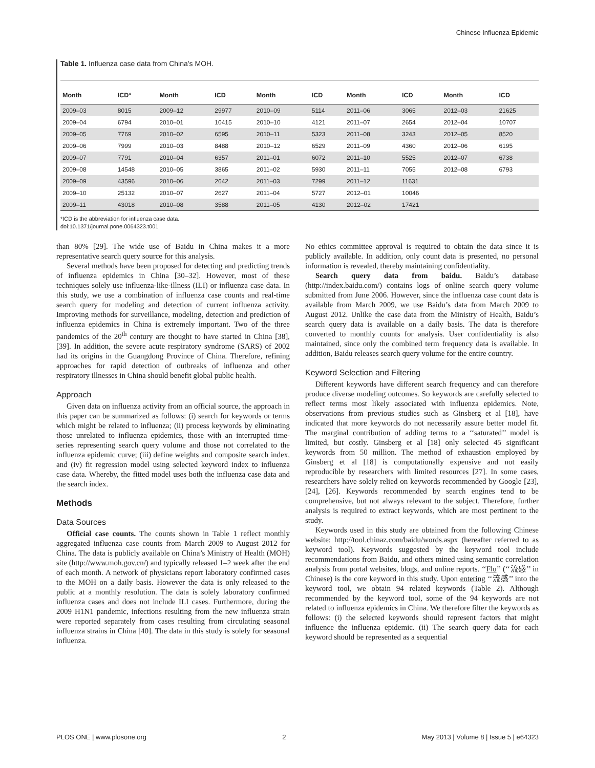Chinese Influenza Epidemic
Table 1. Influenza case data from China’s MOH.
| Month | ICD* | Month | ICD | Month | ICD | Month | ICD | Month | ICD |
| --- | --- | --- | --- | --- | --- | --- | --- | --- | --- |
| 2009–03 | 8015 | 2009–12 | 29977 | 2010–09 | 5114 | 2011–06 | 3065 | 2012–03 | 21625 |
| 2009–04 | 6794 | 2010–01 | 10415 | 2010–10 | 4121 | 2011–07 | 2654 | 2012–04 | 10707 |
| 2009–05 | 7769 | 2010–02 | 6595 | 2010–11 | 5323 | 2011–08 | 3243 | 2012–05 | 8520 |
| 2009–06 | 7999 | 2010–03 | 8488 | 2010–12 | 6529 | 2011–09 | 4360 | 2012–06 | 6195 |
| 2009–07 | 7791 | 2010–04 | 6357 | 2011–01 | 6072 | 2011–10 | 5525 | 2012–07 | 6738 |
| 2009–08 | 14548 | 2010–05 | 3865 | 2011–02 | 5930 | 2011–11 | 7055 | 2012–08 | 6793 |
| 2009–09 | 43596 | 2010–06 | 2642 | 2011–03 | 7299 | 2011–12 | 11631 | | |
| 2009–10 | 25132 | 2010–07 | 2627 | 2011–04 | 5727 | 2012–01 | 10046 | | |
| 2009–11 | 43018 | 2010–08 | 3588 | 2011–05 | 4130 | 2012–02 | 17421 | | |
*ICD is the abbreviation for influenza case data.
doi:10.1371/journal.pone.0064323.t001
than 80% [29]. The wide use of Baidu in China makes it a more representative search query source for this analysis.
Several methods have been proposed for detecting and predicting trends of influenza epidemics in China [30–32]. However, most of these techniques solely use influenza-like-illness (ILI) or influenza case data. In this study, we use a combination of influenza case counts and real-time search query for modeling and detection of current influenza activity. Improving methods for surveillance, modeling, detection and prediction of influenza epidemics in China is extremely important. Two of the three pandemics of the 20<sup>th</sup> century are thought to have started in China [38], [39]. In addition, the severe acute respiratory syndrome (SARS) of 2002 had its origins in the Guangdong Province of China. Therefore, refining approaches for rapid detection of outbreaks of influenza and other respiratory illnesses in China should benefit global public health.
Approach
Given data on influenza activity from an official source, the approach in this paper can be summarized as follows: (i) search for keywords or terms which might be related to influenza; (ii) process keywords by eliminating those unrelated to influenza epidemics, those with an interrupted time-series representing search query volume and those not correlated to the influenza epidemic curve; (iii) define weights and composite search index, and (iv) fit regression model using selected keyword index to influenza case data. Whereby, the fitted model uses both the influenza case data and the search index.
Methods
Data Sources
Official case counts. The counts shown in Table 1 reflect monthly aggregated influenza case counts from March 2009 to August 2012 for China. The data is publicly available on China’s Ministry of Health (MOH) site (http://www.moh.gov.cn/) and typically released 1–2 week after the end of each month. A network of physicians report laboratory confirmed cases to the MOH on a daily basis. However the data is only released to the public at a monthly resolution. The data is solely laboratory confirmed influenza cases and does not include ILI cases. Furthermore, during the 2009 H1N1 pandemic, infections resulting from the new influenza strain were reported separately from cases resulting from circulating seasonal influenza strains in China [40]. The data in this study is solely for seasonal influenza.
No ethics committee approval is required to obtain the data since it is publicly available. In addition, only count data is presented, no personal information is revealed, thereby maintaining confidentiality.
Search query data from baidu. Baidu’s database (http://index.baidu.com/) contains logs of online search query volume submitted from June 2006. However, since the influenza case count data is available from March 2009, we use Baidu’s data from March 2009 to August 2012. Unlike the case data from the Ministry of Health, Baidu’s search query data is available on a daily basis. The data is therefore converted to monthly counts for analysis. User confidentiality is also maintained, since only the combined term frequency data is available. In addition, Baidu releases search query volume for the entire country.
Keyword Selection and Filtering
Different keywords have different search frequency and can therefore produce diverse modeling outcomes. So keywords are carefully selected to reflect terms most likely associated with influenza epidemics. Note, observations from previous studies such as Ginsberg et al [18], have indicated that more keywords do not necessarily assure better model fit. The marginal contribution of adding terms to a ‘‘saturated’’ model is limited, but costly. Ginsberg et al [18] only selected 45 significant keywords from 50 million. The method of exhaustion employed by Ginsberg et al [18] is computationally expensive and not easily reproducible by researchers with limited resources [27]. In some cases, researchers have solely relied on keywords recommended by Google [23], [24], [26]. Keywords recommended by search engines tend to be comprehensive, but not always relevant to the subject. Therefore, further analysis is required to extract keywords, which are most pertinent to the study.
Keywords used in this study are obtained from the following Chinese website: http://tool.chinaz.com/baidu/words.aspx (hereafter referred to as keyword tool). Keywords suggested by the keyword tool include recommendations from Baidu, and others mined using semantic correlation analysis from portal websites, blogs, and online reports. ‘‘Flu’’ (‘‘流感’’ in Chinese) is the core keyword in this study. Upon entering ‘‘流感’’ into the keyword tool, we obtain 94 related keywords (Table 2). Although recommended by the keyword tool, some of the 94 keywords are not related to influenza epidemics in China. We therefore filter the keywords as follows: (i) the selected keywords should represent factors that might influence the influenza epidemic. (ii) The search query data for each keyword should be represented as a sequential
PLOS ONE | www.plosone.org 2 May 2013 | Volume 8 | Issue 5 | e64323